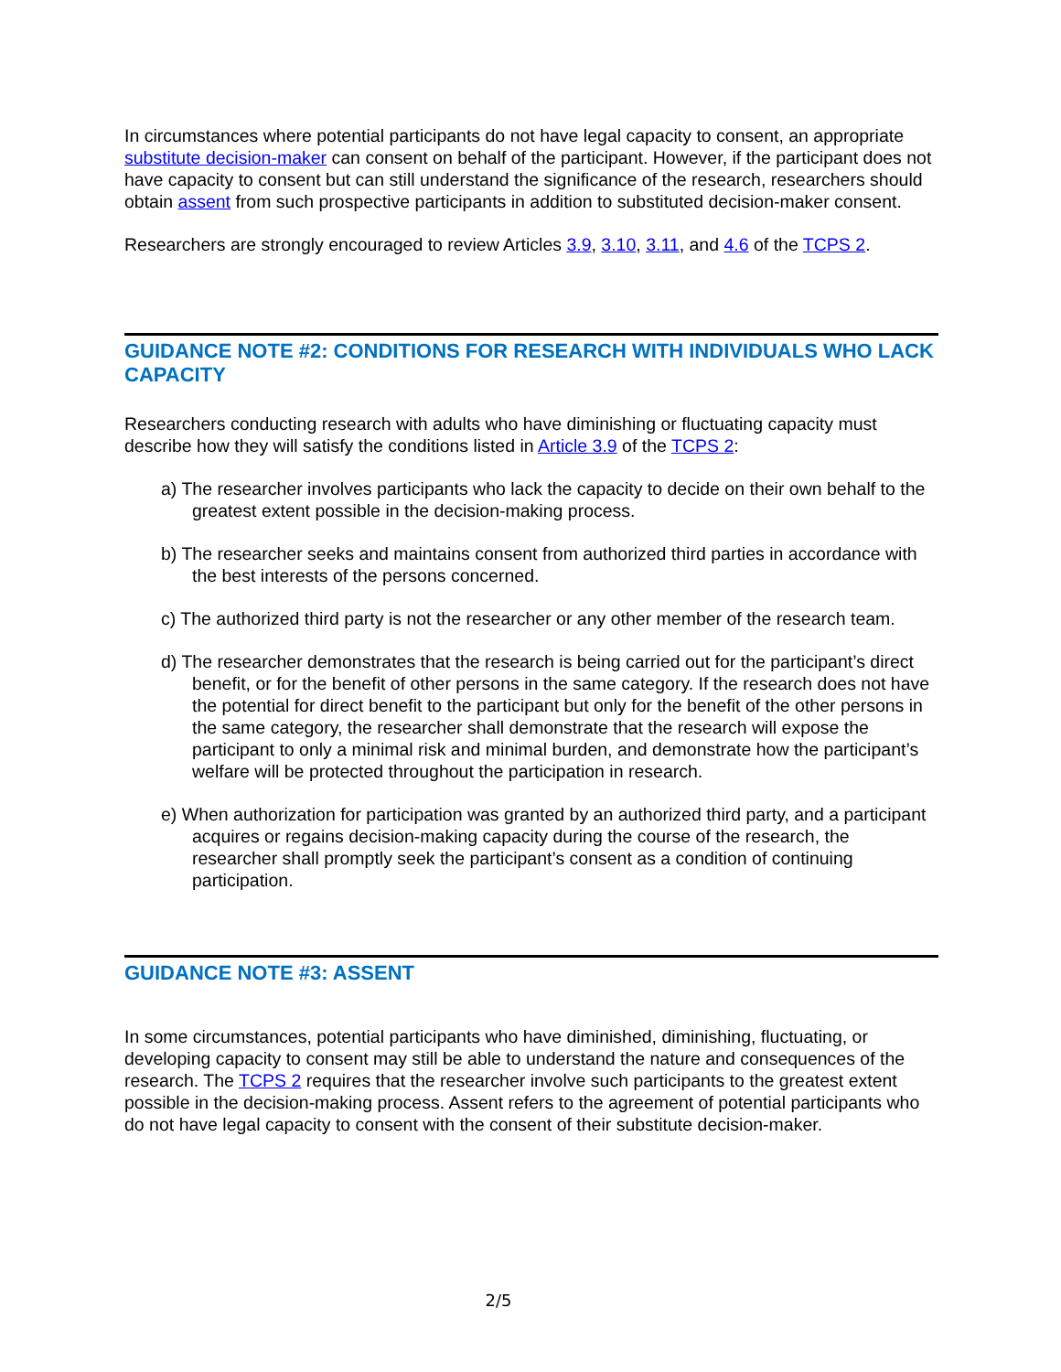In circumstances where potential participants do not have legal capacity to consent, an appropriate substitute decision-maker can consent on behalf of the participant. However, if the participant does not have capacity to consent but can still understand the significance of the research, researchers should obtain assent from such prospective participants in addition to substituted decision-maker consent.
Researchers are strongly encouraged to review Articles 3.9, 3.10, 3.11, and 4.6 of the TCPS 2.
GUIDANCE NOTE #2: CONDITIONS FOR RESEARCH WITH INDIVIDUALS WHO LACK CAPACITY
Researchers conducting research with adults who have diminishing or fluctuating capacity must describe how they will satisfy the conditions listed in Article 3.9 of the TCPS 2:
a) The researcher involves participants who lack the capacity to decide on their own behalf to the greatest extent possible in the decision-making process.
b) The researcher seeks and maintains consent from authorized third parties in accordance with the best interests of the persons concerned.
c) The authorized third party is not the researcher or any other member of the research team.
d) The researcher demonstrates that the research is being carried out for the participant’s direct benefit, or for the benefit of other persons in the same category. If the research does not have the potential for direct benefit to the participant but only for the benefit of the other persons in the same category, the researcher shall demonstrate that the research will expose the participant to only a minimal risk and minimal burden, and demonstrate how the participant’s welfare will be protected throughout the participation in research.
e) When authorization for participation was granted by an authorized third party, and a participant acquires or regains decision-making capacity during the course of the research, the researcher shall promptly seek the participant’s consent as a condition of continuing participation.
GUIDANCE NOTE #3: ASSENT
In some circumstances, potential participants who have diminished, diminishing, fluctuating, or developing capacity to consent may still be able to understand the nature and consequences of the research. The TCPS 2 requires that the researcher involve such participants to the greatest extent possible in the decision-making process. Assent refers to the agreement of potential participants who do not have legal capacity to consent with the consent of their substitute decision-maker.
2/5